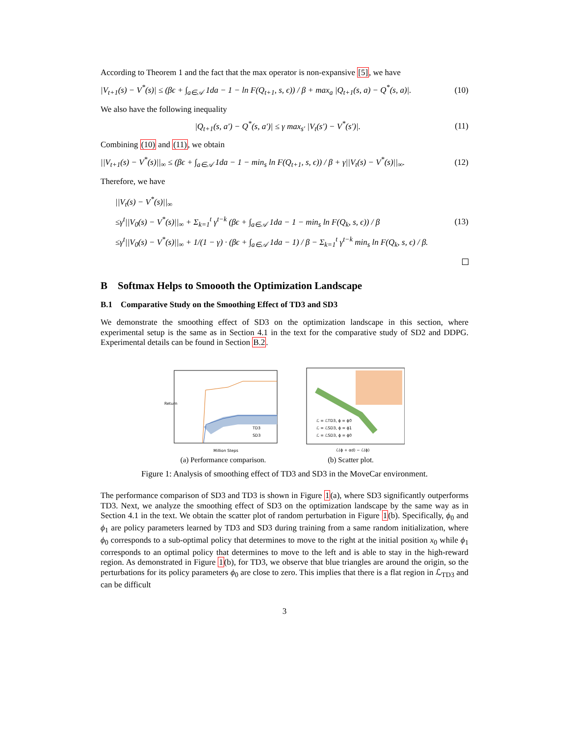According to Theorem 1 and the fact that the max operator is non-expansive [5], we have
|V<sub>t+1</sub>(s) − V<sup>*</sup>(s)| ≤ (βϵ + ∫<sub>a∈𝒜</sub> 1da − 1 − ln F(Q<sub>t+1</sub>, s, ϵ)) / β + max<sub>a</sub> |Q<sub>t+1</sub>(s, a) − Q<sup>*</sup>(s, a)|. (10)
We also have the following inequality
|Q<sub>t+1</sub>(s, a′) − Q<sup>*</sup>(s, a′)| ≤ γ max<sub>s′</sub> |V<sub>t</sub>(s′) − V<sup>*</sup>(s′)|. (11)
Combining (10) and (11), we obtain
||V<sub>t+1</sub>(s) − V<sup>*</sup>(s)||<sub>∞</sub> ≤ (βϵ + ∫<sub>a∈𝒜</sub> 1da − 1 − min<sub>s</sub> ln F(Q<sub>t+1</sub>, s, ϵ)) / β + γ||V<sub>t</sub>(s) − V<sup>*</sup>(s)||<sub>∞</sub>. (12)
Therefore, we have
||V<sub>t</sub>(s) − V<sup>*</sup>(s)||<sub>∞</sub>
≤γ<sup>t</sup>||V<sub>0</sub>(s) − V<sup>*</sup>(s)||<sub>∞</sub> + Σ<sub>k=1</sub><sup>t</sup> γ<sup>t−k</sup> (βϵ + ∫<sub>a∈𝒜</sub> 1da − 1 − min<sub>s</sub> ln F(Q<sub>k</sub>, s, ϵ)) / β
≤γ<sup>t</sup>||V<sub>0</sub>(s) − V<sup>*</sup>(s)||<sub>∞</sub> + 1/(1 − γ) · (βϵ + ∫<sub>a∈𝒜</sub> 1da − 1) / β − Σ<sub>k=1</sub><sup>t</sup> γ<sup>t−k</sup> min<sub>s</sub> ln F(Q<sub>k</sub>, s, ϵ) / β. (13)
B Softmax Helps to Smoooth the Optimization Landscape
B.1 Comparative Study on the Smoothing Effect of TD3 and SD3
We demonstrate the smoothing effect of SD3 on the optimization landscape in this section, where experimental setup is the same as in Section 4.1 in the text for the comparative study of SD2 and DDPG. Experimental details can be found in Section B.2.
Return
TD3
SD3
Million Steps
(a) Performance comparison.
ℒ = ℒTD3, ϕ = ϕ0
ℒ = ℒSD3, ϕ = ϕ1
ℒ = ℒSD3, ϕ = ϕ0
ℒ(ϕ + αd) − ℒ(ϕ)
(b) Scatter plot.
Figure 1: Analysis of smoothing effect of TD3 and SD3 in the MoveCar environment.
The performance comparison of SD3 and TD3 is shown in Figure 1(a), where SD3 significantly outperforms TD3. Next, we analyze the smoothing effect of SD3 on the optimization landscape by the same way as in Section 4.1 in the text. We obtain the scatter plot of random perturbation in Figure 1(b). Specifically, ϕ<sub>0</sub> and ϕ<sub>1</sub> are policy parameters learned by TD3 and SD3 during training from a same random initialization, where ϕ<sub>0</sub> corresponds to a sub-optimal policy that determines to move to the right at the initial position x<sub>0</sub> while ϕ<sub>1</sub> corresponds to an optimal policy that determines to move to the left and is able to stay in the high-reward region. As demonstrated in Figure 1(b), for TD3, we observe that blue triangles are around the origin, so the perturbations for its policy parameters ϕ<sub>0</sub> are close to zero. This implies that there is a flat region in ℒ<sub>TD3</sub> and can be difficult
3